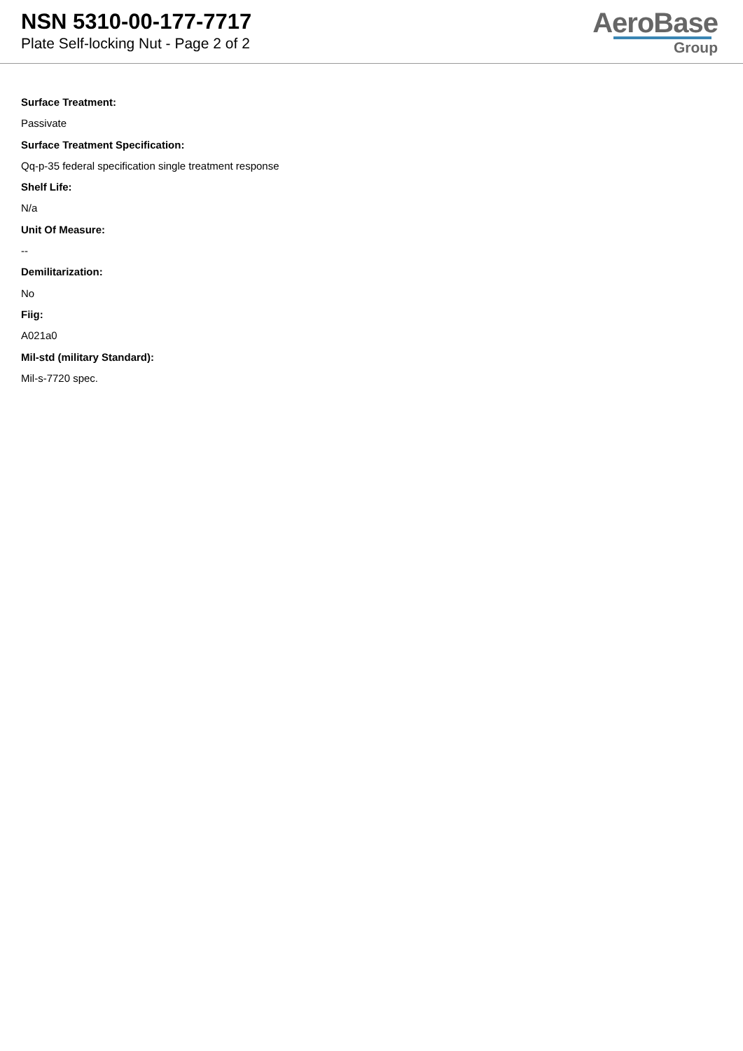NSN 5310-00-177-7717
Plate Self-locking Nut - Page 2 of 2
AeroBase
Group
Surface Treatment:
Passivate
Surface Treatment Specification:
Qq-p-35 federal specification single treatment response
Shelf Life:
N/a
Unit Of Measure:
--
Demilitarization:
No
Fiig:
A021a0
Mil-std (military Standard):
Mil-s-7720 spec.